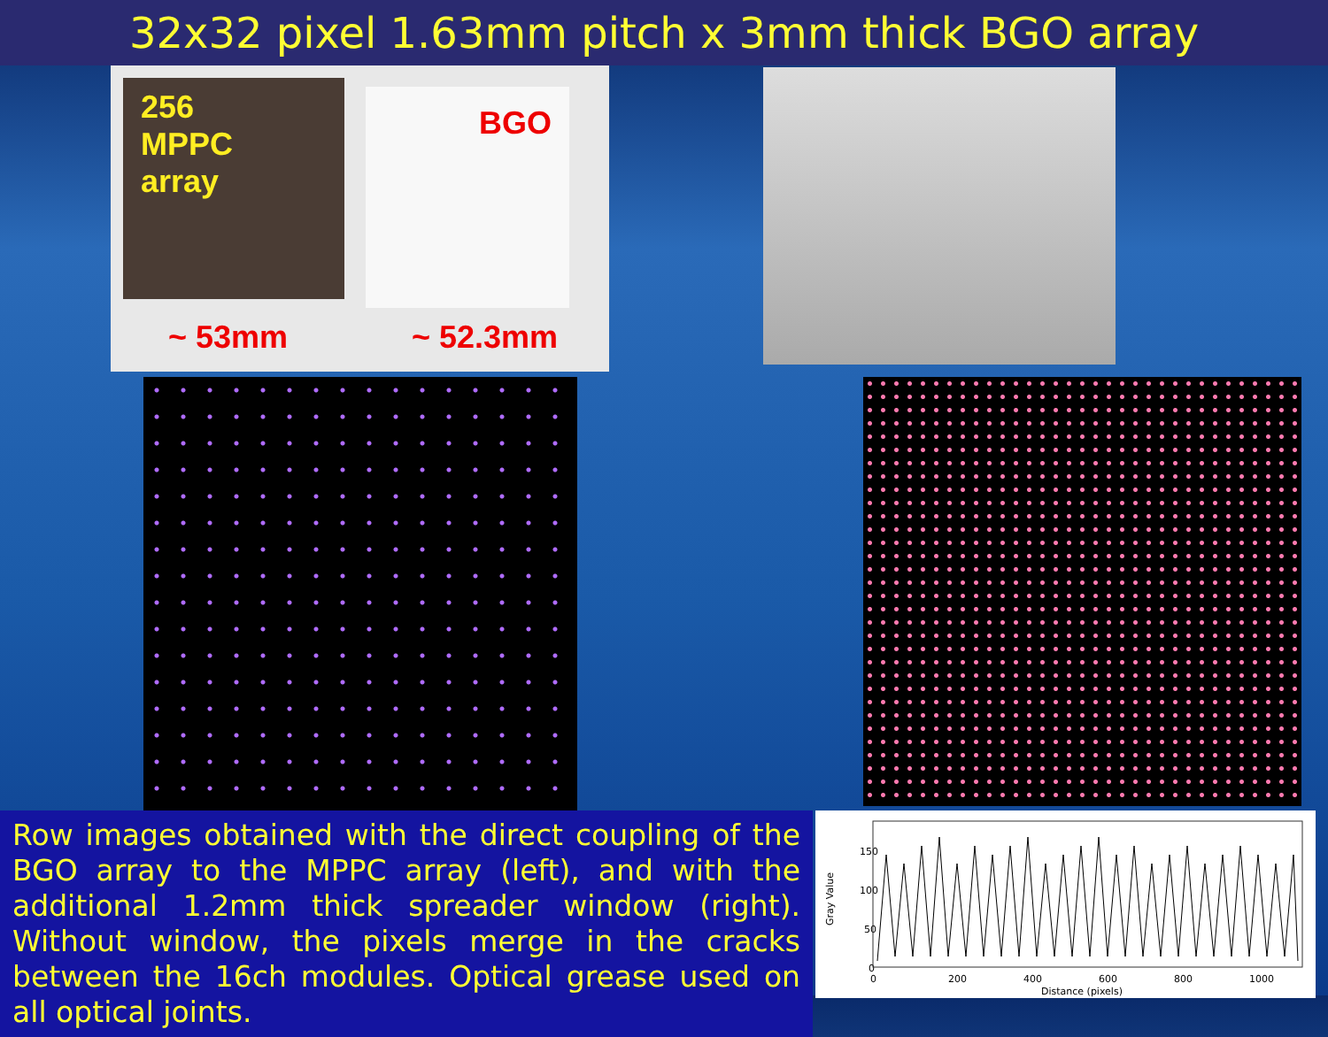32x32 pixel 1.63mm pitch x 3mm thick BGO array
256
MPPC
array
BGO
~ 53mm ~ 52.3mm
Row images obtained with the direct coupling of the BGO array to the MPPC array (left), and with the additional 1.2mm thick spreader window (right). Without window, the pixels merge in the cracks between the 16ch modules. Optical grease used on all optical joints.
Gray Value
150
100
50
0
0
200
400
600
800
1000
Distance (pixels)